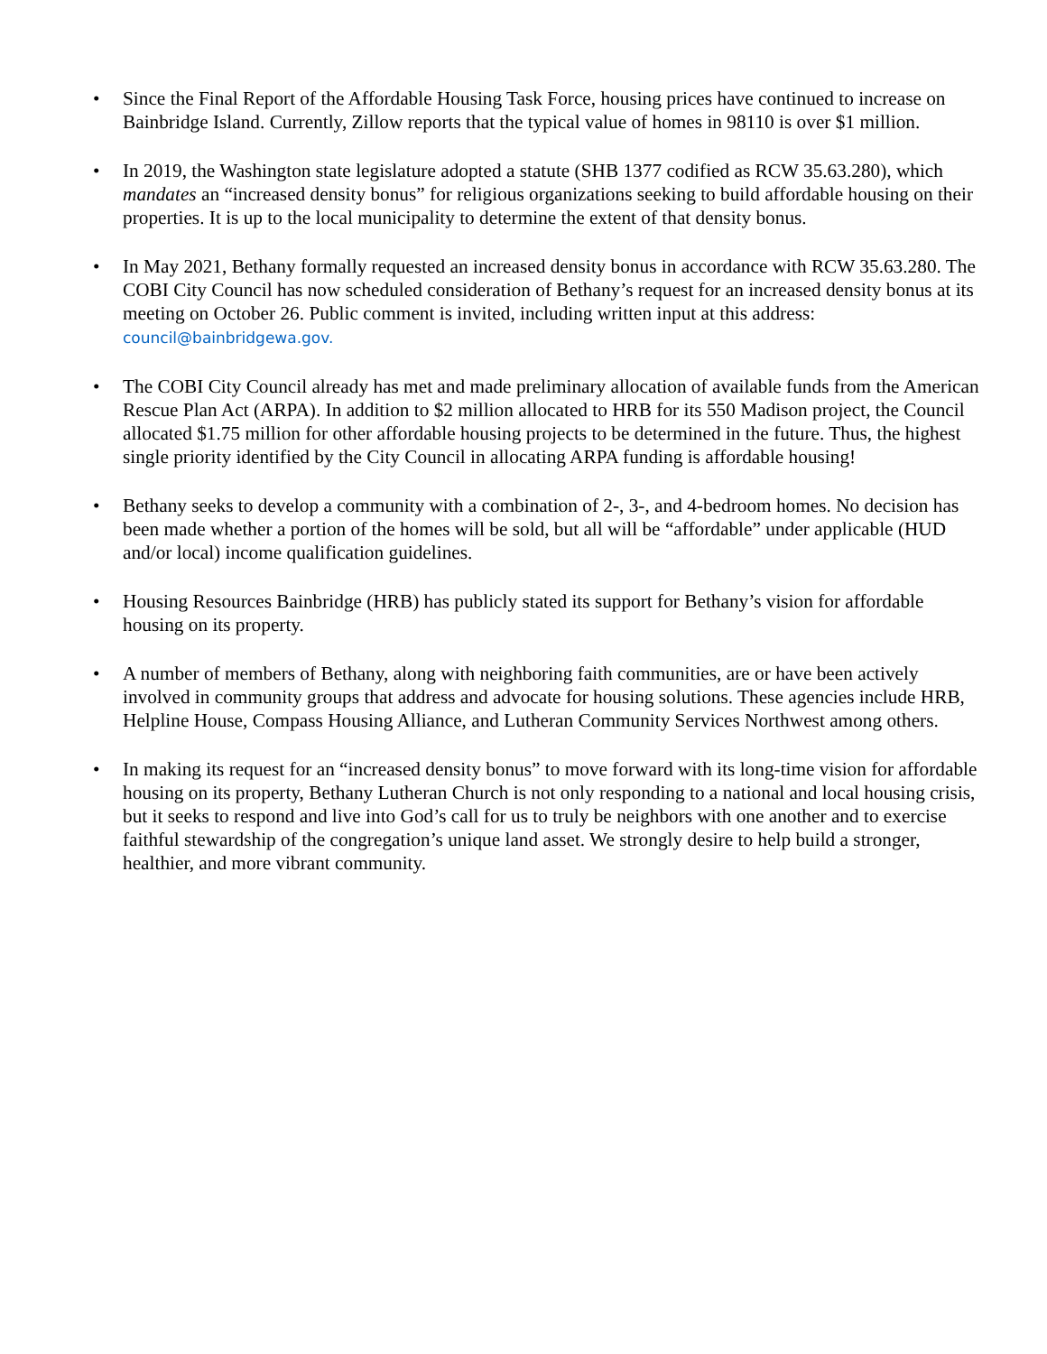• Since the Final Report of the Affordable Housing Task Force, housing prices have continued to increase on Bainbridge Island. Currently, Zillow reports that the typical value of homes in 98110 is over $1 million.
• In 2019, the Washington state legislature adopted a statute (SHB 1377 codified as RCW 35.63.280), which mandates an “increased density bonus” for religious organizations seeking to build affordable housing on their properties. It is up to the local municipality to determine the extent of that density bonus.
• In May 2021, Bethany formally requested an increased density bonus in accordance with RCW 35.63.280. The COBI City Council has now scheduled consideration of Bethany’s request for an increased density bonus at its meeting on October 26. Public comment is invited, including written input at this address: council@bainbridgewa.gov.
• The COBI City Council already has met and made preliminary allocation of available funds from the American Rescue Plan Act (ARPA). In addition to $2 million allocated to HRB for its 550 Madison project, the Council allocated $1.75 million for other affordable housing projects to be determined in the future. Thus, the highest single priority identified by the City Council in allocating ARPA funding is affordable housing!
• Bethany seeks to develop a community with a combination of 2-, 3-, and 4-bedroom homes. No decision has been made whether a portion of the homes will be sold, but all will be “affordable” under applicable (HUD and/or local) income qualification guidelines.
• Housing Resources Bainbridge (HRB) has publicly stated its support for Bethany’s vision for affordable housing on its property.
• A number of members of Bethany, along with neighboring faith communities, are or have been actively involved in community groups that address and advocate for housing solutions. These agencies include HRB, Helpline House, Compass Housing Alliance, and Lutheran Community Services Northwest among others.
• In making its request for an “increased density bonus” to move forward with its long-time vision for affordable housing on its property, Bethany Lutheran Church is not only responding to a national and local housing crisis, but it seeks to respond and live into God’s call for us to truly be neighbors with one another and to exercise faithful stewardship of the congregation’s unique land asset. We strongly desire to help build a stronger, healthier, and more vibrant community.